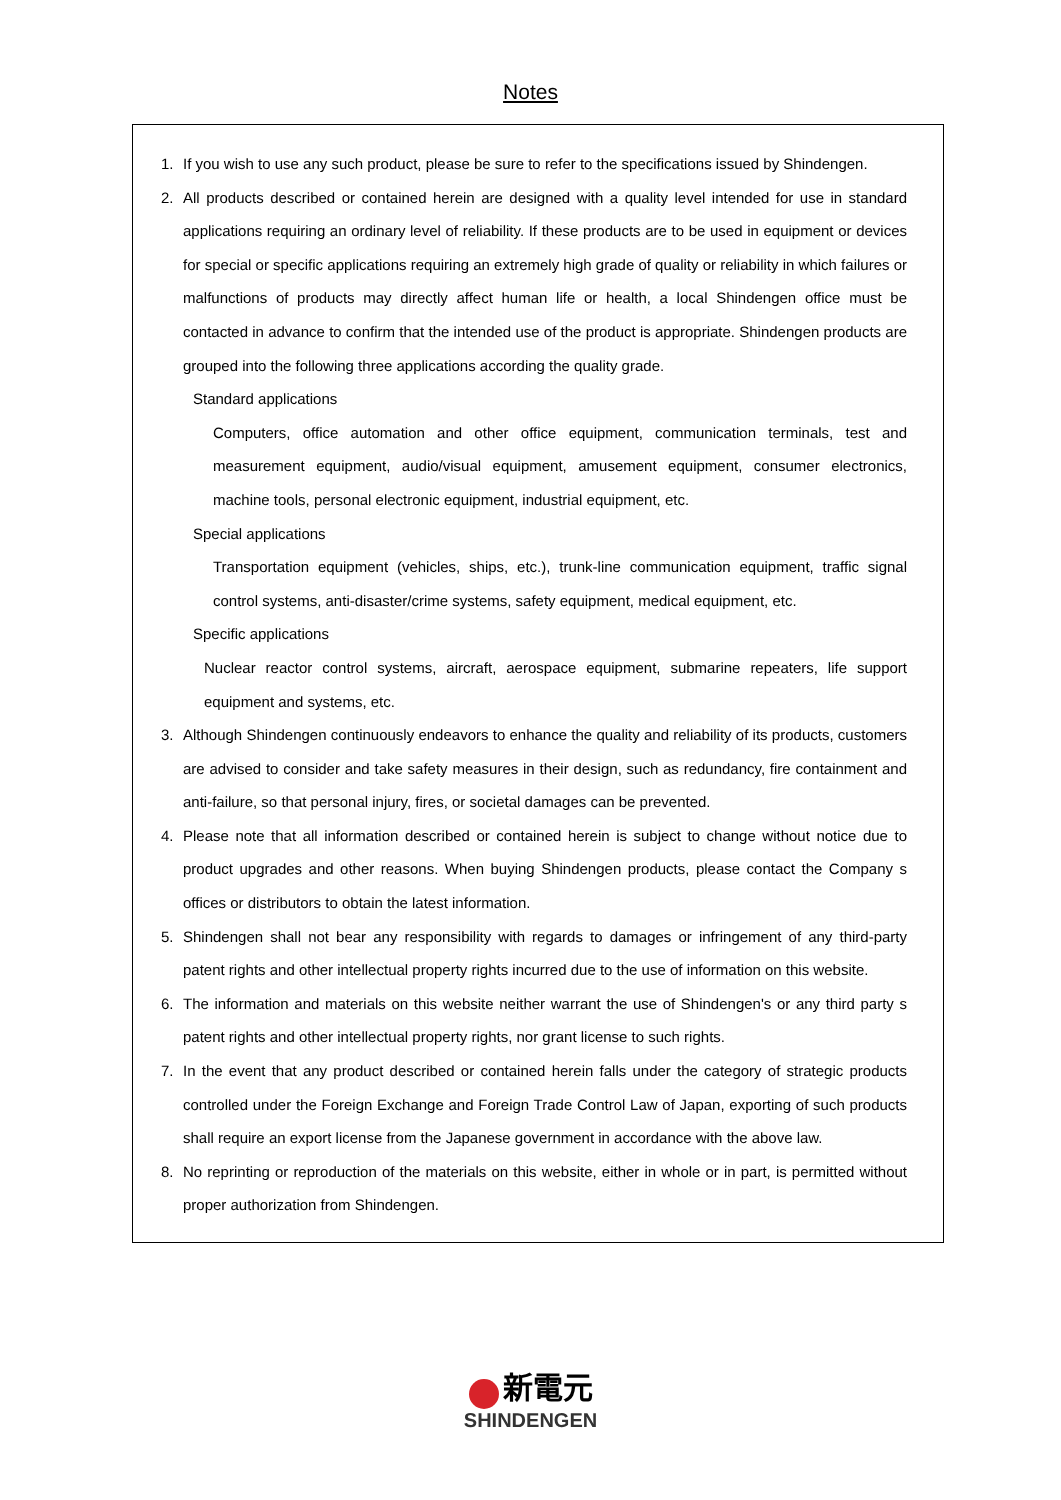Notes
1. If you wish to use any such product, please be sure to refer to the specifications issued by Shindengen.
2. All products described or contained herein are designed with a quality level intended for use in standard applications requiring an ordinary level of reliability. If these products are to be used in equipment or devices for special or specific applications requiring an extremely high grade of quality or reliability in which failures or malfunctions of products may directly affect human life or health, a local Shindengen office must be contacted in advance to confirm that the intended use of the product is appropriate. Shindengen products are grouped into the following three applications according the quality grade.
Standard applications
Computers, office automation and other office equipment, communication terminals, test and measurement equipment, audio/visual equipment, amusement equipment, consumer electronics, machine tools, personal electronic equipment, industrial equipment, etc.
Special applications
Transportation equipment (vehicles, ships, etc.), trunk-line communication equipment, traffic signal control systems, anti-disaster/crime systems, safety equipment, medical equipment, etc.
Specific applications
Nuclear reactor control systems, aircraft, aerospace equipment, submarine repeaters, life support equipment and systems, etc.
3. Although Shindengen continuously endeavors to enhance the quality and reliability of its products, customers are advised to consider and take safety measures in their design, such as redundancy, fire containment and anti-failure, so that personal injury, fires, or societal damages can be prevented.
4. Please note that all information described or contained herein is subject to change without notice due to product upgrades and other reasons. When buying Shindengen products, please contact the Company s offices or distributors to obtain the latest information.
5. Shindengen shall not bear any responsibility with regards to damages or infringement of any third-party patent rights and other intellectual property rights incurred due to the use of information on this website.
6. The information and materials on this website neither warrant the use of Shindengen's or any third party s patent rights and other intellectual property rights, nor grant license to such rights.
7. In the event that any product described or contained herein falls under the category of strategic products controlled under the Foreign Exchange and Foreign Trade Control Law of Japan, exporting of such products shall require an export license from the Japanese government in accordance with the above law.
8. No reprinting or reproduction of the materials on this website, either in whole or in part, is permitted without proper authorization from Shindengen.
新電元
SHINDENGEN